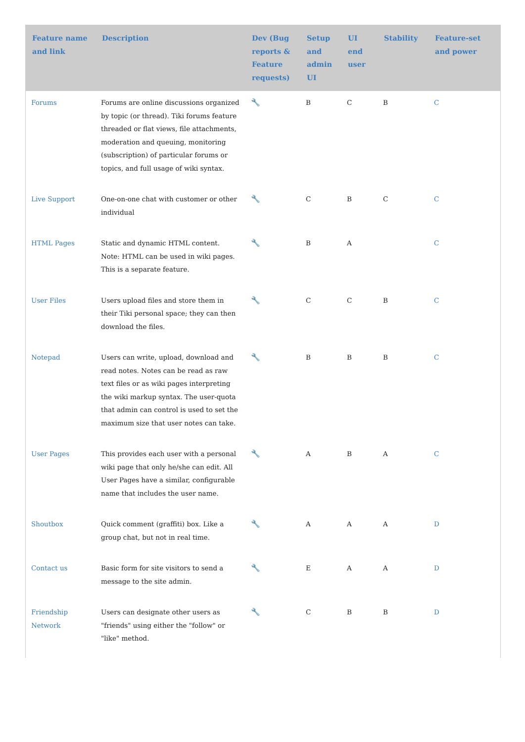| Feature name and link | Description | Dev (Bug reports & Feature requests) | Setup and admin UI | UI end user | Stability | Feature-set and power |
| --- | --- | --- | --- | --- | --- | --- |
| Forums | Forums are online discussions organized by topic (or thread). Tiki forums feature threaded or flat views, file attachments, moderation and queuing, monitoring (subscription) of particular forums or topics, and full usage of wiki syntax. | 🔧 | B | C | B | C |
| Live Support | One-on-one chat with customer or other individual | 🔧 | C | B | C | C |
| HTML Pages | Static and dynamic HTML content. Note: HTML can be used in wiki pages. This is a separate feature. | 🔧 | B | A | | C |
| User Files | Users upload files and store them in their Tiki personal space; they can then download the files. | 🔧 | C | C | B | C |
| Notepad | Users can write, upload, download and read notes. Notes can be read as raw text files or as wiki pages interpreting the wiki markup syntax. The user-quota that admin can control is used to set the maximum size that user notes can take. | 🔧 | B | B | B | C |
| User Pages | This provides each user with a personal wiki page that only he/she can edit. All User Pages have a similar, configurable name that includes the user name. | 🔧 | A | B | A | C |
| Shoutbox | Quick comment (graffiti) box. Like a group chat, but not in real time. | 🔧 | A | A | A | D |
| Contact us | Basic form for site visitors to send a message to the site admin. | 🔧 | E | A | A | D |
| Friendship Network | Users can designate other users as "friends" using either the "follow" or "like" method. | 🔧 | C | B | B | D |